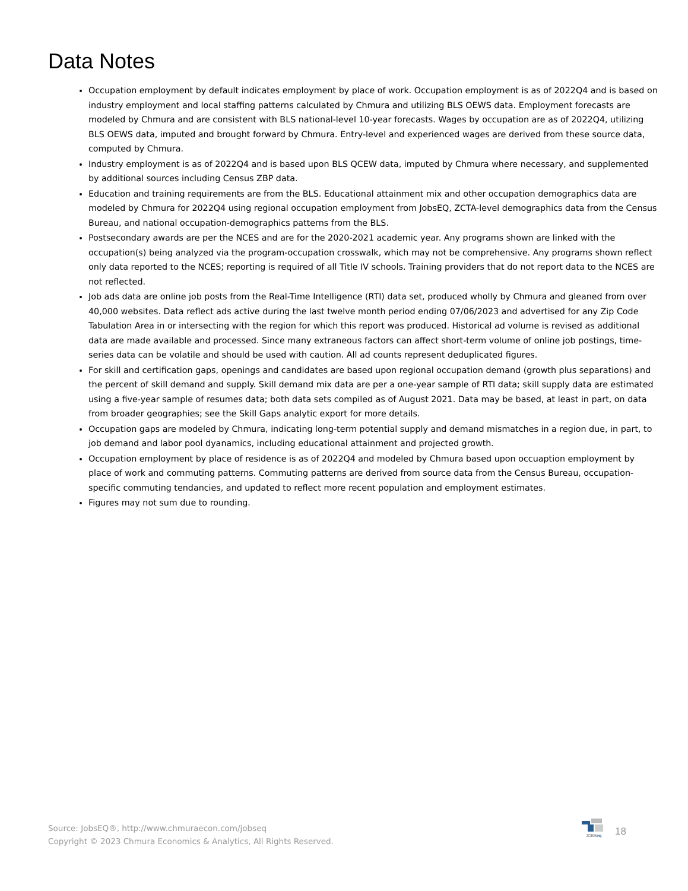Data Notes
Occupation employment by default indicates employment by place of work. Occupation employment is as of 2022Q4 and is based on industry employment and local staffing patterns calculated by Chmura and utilizing BLS OEWS data. Employment forecasts are modeled by Chmura and are consistent with BLS national-level 10-year forecasts. Wages by occupation are as of 2022Q4, utilizing BLS OEWS data, imputed and brought forward by Chmura. Entry-level and experienced wages are derived from these source data, computed by Chmura.
Industry employment is as of 2022Q4 and is based upon BLS QCEW data, imputed by Chmura where necessary, and supplemented by additional sources including Census ZBP data.
Education and training requirements are from the BLS. Educational attainment mix and other occupation demographics data are modeled by Chmura for 2022Q4 using regional occupation employment from JobsEQ, ZCTA-level demographics data from the Census Bureau, and national occupation-demographics patterns from the BLS.
Postsecondary awards are per the NCES and are for the 2020-2021 academic year. Any programs shown are linked with the occupation(s) being analyzed via the program-occupation crosswalk, which may not be comprehensive. Any programs shown reflect only data reported to the NCES; reporting is required of all Title IV schools. Training providers that do not report data to the NCES are not reflected.
Job ads data are online job posts from the Real-Time Intelligence (RTI) data set, produced wholly by Chmura and gleaned from over 40,000 websites. Data reflect ads active during the last twelve month period ending 07/06/2023 and advertised for any Zip Code Tabulation Area in or intersecting with the region for which this report was produced. Historical ad volume is revised as additional data are made available and processed. Since many extraneous factors can affect short-term volume of online job postings, time-series data can be volatile and should be used with caution. All ad counts represent deduplicated figures.
For skill and certification gaps, openings and candidates are based upon regional occupation demand (growth plus separations) and the percent of skill demand and supply. Skill demand mix data are per a one-year sample of RTI data; skill supply data are estimated using a five-year sample of resumes data; both data sets compiled as of August 2021. Data may be based, at least in part, on data from broader geographies; see the Skill Gaps analytic export for more details.
Occupation gaps are modeled by Chmura, indicating long-term potential supply and demand mismatches in a region due, in part, to job demand and labor pool dyanamics, including educational attainment and projected growth.
Occupation employment by place of residence is as of 2022Q4 and modeled by Chmura based upon occuaption employment by place of work and commuting patterns. Commuting patterns are derived from source data from the Census Bureau, occupation-specific commuting tendancies, and updated to reflect more recent population and employment estimates.
Figures may not sum due to rounding.
Source: JobsEQ®, http://www.chmuraecon.com/jobseq
Copyright © 2023 Chmura Economics & Analytics, All Rights Reserved.
JOBSeq
18